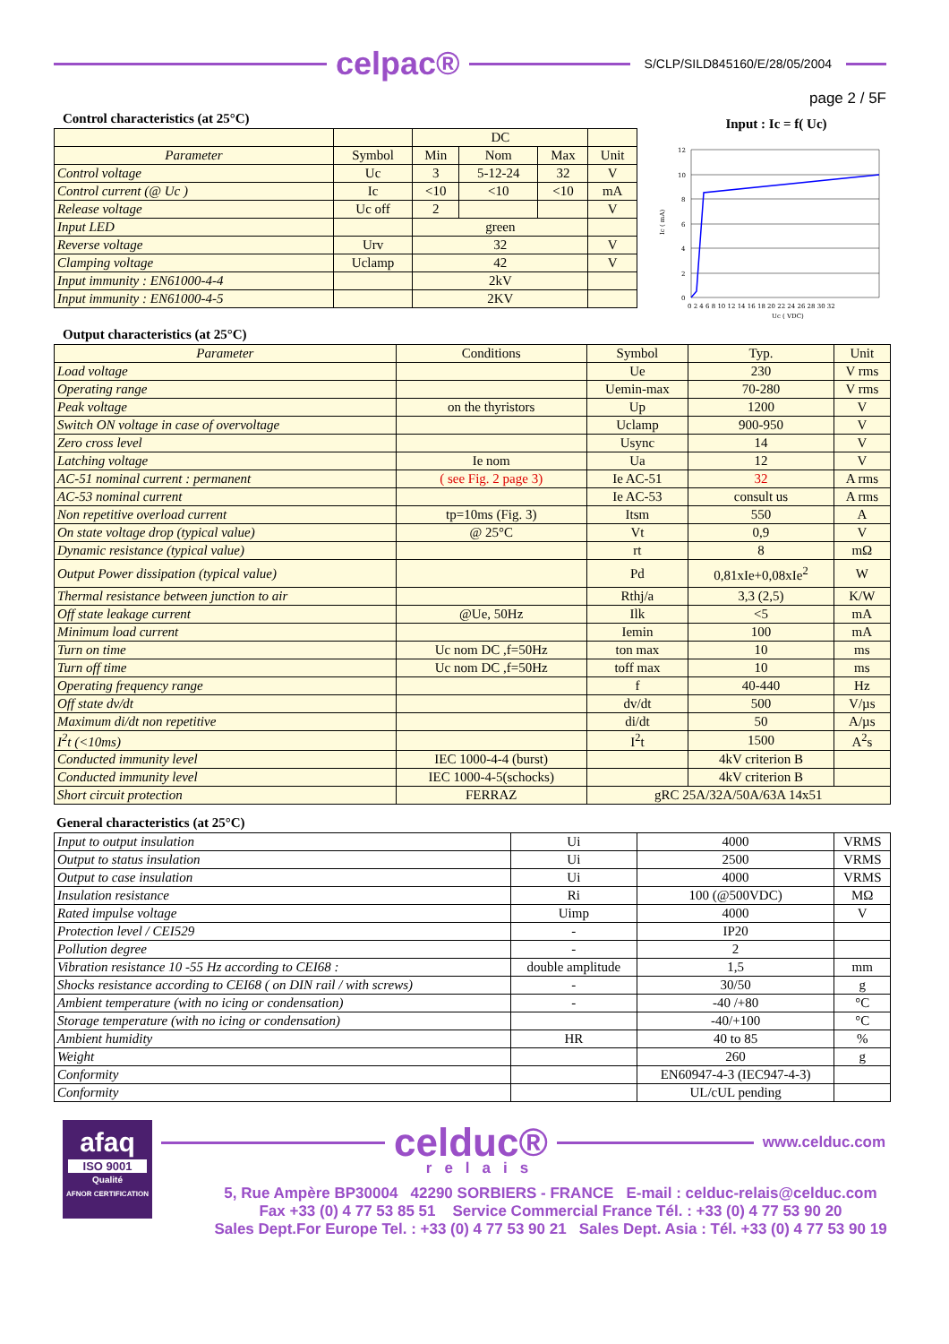celpac®
S/CLP/SILD845160/E/28/05/2004
page 2 / 5F
Control characteristics (at 25°C)
| | | DC | | | |
| --- | --- | --- | --- | --- | --- |
| Parameter | Symbol | Min | Nom | Max | Unit |
| Control voltage | Uc | 3 | 5-12-24 | 32 | V |
| Control current (@ Uc ) | Ic | <10 | <10 | <10 | mA |
| Release voltage | Uc off | 2 | | | V |
| Input LED | | green | | | |
| Reverse voltage | Urv | 32 | | | V |
| Clamping voltage | Uclamp | 42 | | | V |
| Input immunity : EN61000-4-4 | | 2kV | | | |
| Input immunity : EN61000-4-5 | | 2KV | | | |
Input : Ic = f( Uc)
12
10
8
6
4
2
0
0 2 4 6 8 10 12 14 16 18 20 22 24 26 28 30 32
Uc ( VDC)
Ic ( mA)
Output characteristics (at 25°C)
| Parameter | Conditions | Symbol | Typ. | Unit |
| --- | --- | --- | --- | --- |
| Load voltage | | Ue | 230 | V rms |
| Operating range | | Uemin-max | 70-280 | V rms |
| Peak voltage | on the thyristors | Up | 1200 | V |
| Switch ON voltage in case of overvoltage | | Uclamp | 900-950 | V |
| Zero cross level | | Usync | 14 | V |
| Latching voltage | Ie nom | Ua | 12 | V |
| AC-51 nominal current : permanent | ( see Fig. 2 page 3) | Ie AC-51 | 32 | A rms |
| AC-53 nominal current | | Ie AC-53 | consult us | A rms |
| Non repetitive overload current | tp=10ms (Fig. 3) | Itsm | 550 | A |
| On state voltage drop (typical value) | @ 25°C | Vt | 0,9 | V |
| Dynamic resistance (typical value) | | rt | 8 | mΩ |
| Output Power dissipation (typical value) | | Pd | 0,81xIe+0,08xIe<sup>2</sup> | W |
| Thermal resistance between junction to air | | Rthj/a | 3,3 (2,5) | K/W |
| Off state leakage current | @Ue, 50Hz | Ilk | <5 | mA |
| Minimum load current | | Iemin | 100 | mA |
| Turn on time | Uc nom DC ,f=50Hz | ton max | 10 | ms |
| Turn off time | Uc nom DC ,f=50Hz | toff max | 10 | ms |
| Operating frequency range | | f | 40-440 | Hz |
| Off state dv/dt | | dv/dt | 500 | V/µs |
| Maximum di/dt non repetitive | | di/dt | 50 | A/µs |
| I<sup>2</sup>t (<10ms) | | I<sup>2</sup>t | 1500 | A<sup>2</sup>s |
| Conducted immunity level | IEC 1000-4-4 (burst) | | 4kV criterion B | |
| Conducted immunity level | IEC 1000-4-5(schocks) | | 4kV criterion B | |
| Short circuit protection | FERRAZ | gRC 25A/32A/50A/63A 14x51 | | |
General characteristics (at 25°C)
| Input to output insulation | Ui | 4000 | VRMS |
| Output to status insulation | Ui | 2500 | VRMS |
| Output to case insulation | Ui | 4000 | VRMS |
| Insulation resistance | Ri | 100 (@500VDC) | MΩ |
| Rated impulse voltage | Uimp | 4000 | V |
| Protection level / CEI529 | - | IP20 | |
| Pollution degree | - | 2 | |
| Vibration resistance 10 -55 Hz according to CEI68 : | double amplitude | 1,5 | mm |
| Shocks resistance according to CEI68 ( on DIN rail / with screws) | - | 30/50 | g |
| Ambient temperature (with no icing or condensation) | - | -40 /+80 | °C |
| Storage temperature (with no icing or condensation) | | -40/+100 | °C |
| Ambient humidity | HR | 40 to 85 | % |
| Weight | | 260 | g |
| Conformity | | EN60947-4-3 (IEC947-4-3) | |
| Conformity | | UL/cUL pending | |
afaq
ISO 9001
Qualité
AFNOR CERTIFICATION
celduc®
www.celduc.com
relais
5, Rue Ampère BP30004 42290 SORBIERS - FRANCE E-mail : celduc-relais@celduc.com
Fax +33 (0) 4 77 53 85 51 Service Commercial France Tél. : +33 (0) 4 77 53 90 20
Sales Dept.For Europe Tel. : +33 (0) 4 77 53 90 21 Sales Dept. Asia : Tél. +33 (0) 4 77 53 90 19